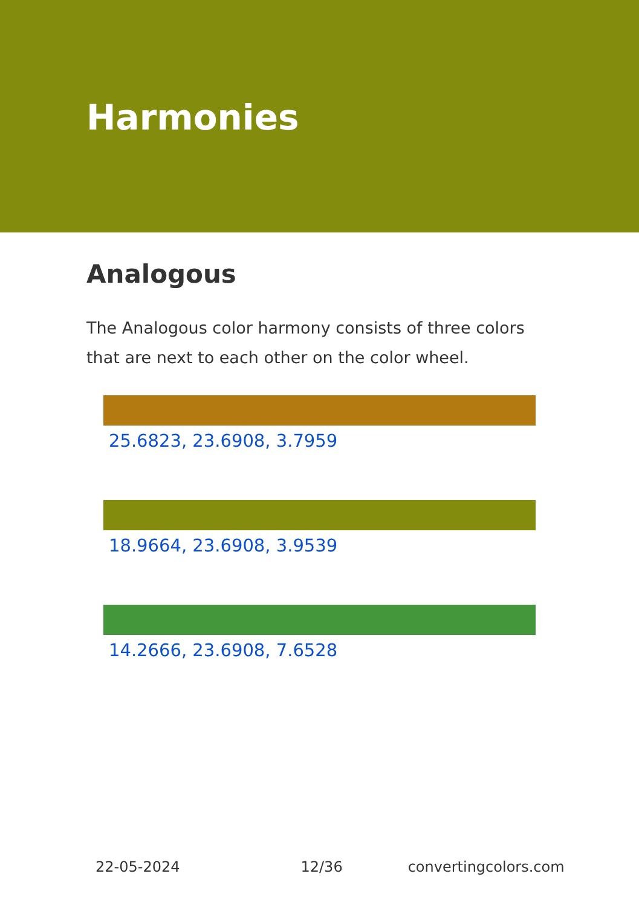Harmonies
Analogous
The Analogous color harmony consists of three colors that are next to each other on the color wheel.
25.6823, 23.6908, 3.7959
18.9664, 23.6908, 3.9539
14.2666, 23.6908, 7.6528
22-05-2024 12/36 convertingcolors.com